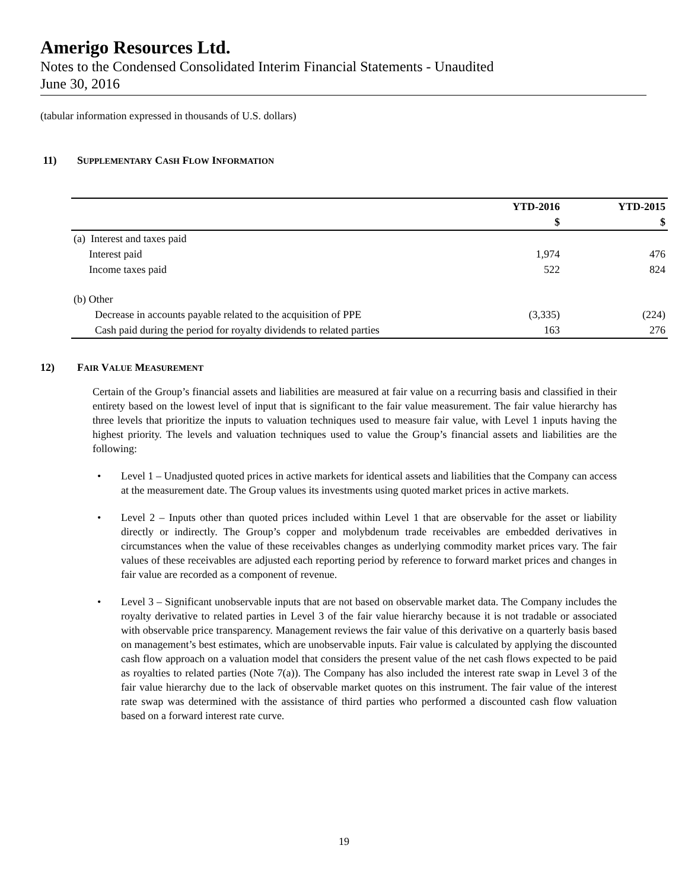Amerigo Resources Ltd.
Notes to the Condensed Consolidated Interim Financial Statements - Unaudited
June 30, 2016
(tabular information expressed in thousands of U.S. dollars)
11) SUPPLEMENTARY CASH FLOW INFORMATION
| | YTD-2016 | YTD-2015 |
| --- | --- | --- |
| | $ | $ |
| (a) Interest and taxes paid | | |
| Interest paid | 1,974 | 476 |
| Income taxes paid | 522 | 824 |
| (b) Other | | |
| Decrease in accounts payable related to the acquisition of PPE | (3,335) | (224) |
| Cash paid during the period for royalty dividends to related parties | 163 | 276 |
12) FAIR VALUE MEASUREMENT
Certain of the Group’s financial assets and liabilities are measured at fair value on a recurring basis and classified in their entirety based on the lowest level of input that is significant to the fair value measurement. The fair value hierarchy has three levels that prioritize the inputs to valuation techniques used to measure fair value, with Level 1 inputs having the highest priority. The levels and valuation techniques used to value the Group’s financial assets and liabilities are the following:
• Level 1 – Unadjusted quoted prices in active markets for identical assets and liabilities that the Company can access at the measurement date. The Group values its investments using quoted market prices in active markets.
• Level 2 – Inputs other than quoted prices included within Level 1 that are observable for the asset or liability directly or indirectly. The Group’s copper and molybdenum trade receivables are embedded derivatives in circumstances when the value of these receivables changes as underlying commodity market prices vary. The fair values of these receivables are adjusted each reporting period by reference to forward market prices and changes in fair value are recorded as a component of revenue.
• Level 3 – Significant unobservable inputs that are not based on observable market data. The Company includes the royalty derivative to related parties in Level 3 of the fair value hierarchy because it is not tradable or associated with observable price transparency. Management reviews the fair value of this derivative on a quarterly basis based on management’s best estimates, which are unobservable inputs. Fair value is calculated by applying the discounted cash flow approach on a valuation model that considers the present value of the net cash flows expected to be paid as royalties to related parties (Note 7(a)). The Company has also included the interest rate swap in Level 3 of the fair value hierarchy due to the lack of observable market quotes on this instrument. The fair value of the interest rate swap was determined with the assistance of third parties who performed a discounted cash flow valuation based on a forward interest rate curve.
19